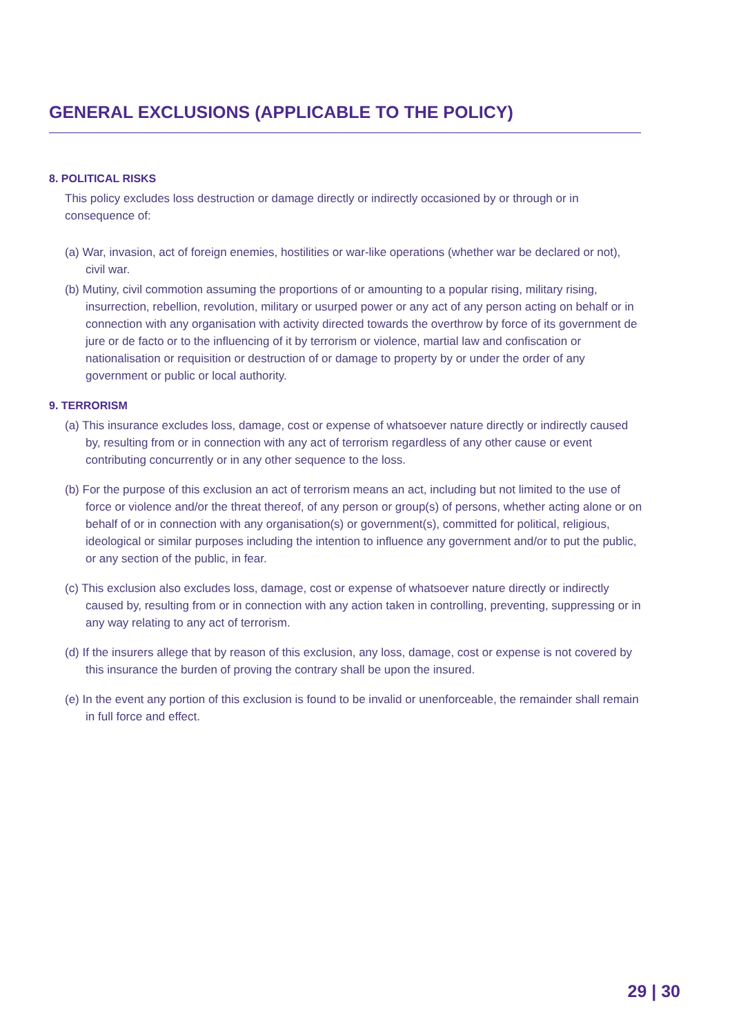GENERAL EXCLUSIONS (APPLICABLE TO THE POLICY)
8. POLITICAL RISKS
This policy excludes loss destruction or damage directly or indirectly occasioned by or through or in consequence of:
(a) War, invasion, act of foreign enemies, hostilities or war-like operations (whether war be declared or not), civil war.
(b) Mutiny, civil commotion assuming the proportions of or amounting to a popular rising, military rising, insurrection, rebellion, revolution, military or usurped power or any act of any person acting on behalf or in connection with any organisation with activity directed towards the overthrow by force of its government de jure or de facto or to the influencing of it by terrorism or violence, martial law and confiscation or nationalisation or requisition or destruction of or damage to property by or under the order of any government or public or local authority.
9. TERRORISM
(a) This insurance excludes loss, damage, cost or expense of whatsoever nature directly or indirectly caused by, resulting from or in connection with any act of terrorism regardless of any other cause or event contributing concurrently or in any other sequence to the loss.
(b) For the purpose of this exclusion an act of terrorism means an act, including but not limited to the use of force or violence and/or the threat thereof, of any person or group(s) of persons, whether acting alone or on behalf of or in connection with any organisation(s) or government(s), committed for political, religious, ideological or similar purposes including the intention to influence any government and/or to put the public, or any section of the public, in fear.
(c) This exclusion also excludes loss, damage, cost or expense of whatsoever nature directly or indirectly caused by, resulting from or in connection with any action taken in controlling, preventing, suppressing or in any way relating to any act of terrorism.
(d) If the insurers allege that by reason of this exclusion, any loss, damage, cost or expense is not covered by this insurance the burden of proving the contrary shall be upon the insured.
(e) In the event any portion of this exclusion is found to be invalid or unenforceable, the remainder shall remain in full force and effect.
29 | 30